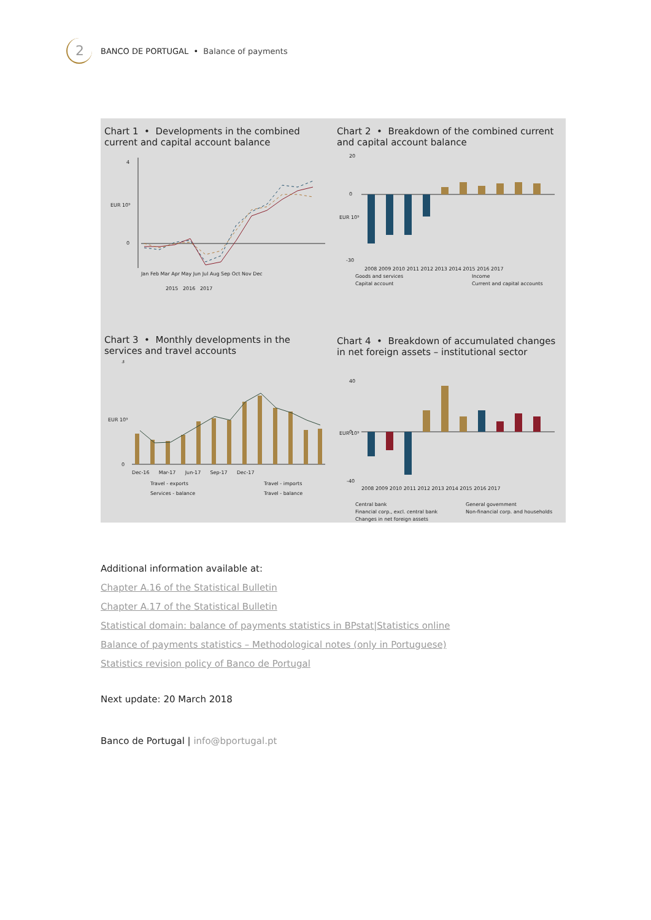2
BANCO DE PORTUGAL • Balance of payments
Chart 1 • Developments in the combined current and capital account balance
4
0
EUR 10⁹
Jan Feb Mar Apr May Jun Jul Aug Sep Oct Nov Dec
2015 2016 2017
Chart 2 • Breakdown of the combined current and capital account balance
20
0
-30
EUR 10⁹
2008 2009 2010 2011 2012 2013 2014 2015 2016 2017
Goods and services
Income
Capital account
Current and capital accounts
Chart 3 • Monthly developments in the services and travel accounts
3
0
EUR 10⁹
Dec-16 Mar-17 Jun-17 Sep-17 Dec-17
Travel - exports
Travel - imports
Services - balance
Travel - balance
Chart 4 • Breakdown of accumulated changes in net foreign assets – institutional sector
40
0
-40
EUR 10⁹
2008 2009 2010 2011 2012 2013 2014 2015 2016 2017
Central bank
General government
Financial corp., excl. central bank
Non-financial corp. and households
Changes in net foreign assets
Additional information available at:
Chapter A.16 of the Statistical Bulletin
Chapter A.17 of the Statistical Bulletin
Statistical domain: balance of payments statistics in BPstat|Statistics online
Balance of payments statistics – Methodological notes (only in Portuguese)
Statistics revision policy of Banco de Portugal
Next update: 20 March 2018
Banco de Portugal | info@bportugal.pt